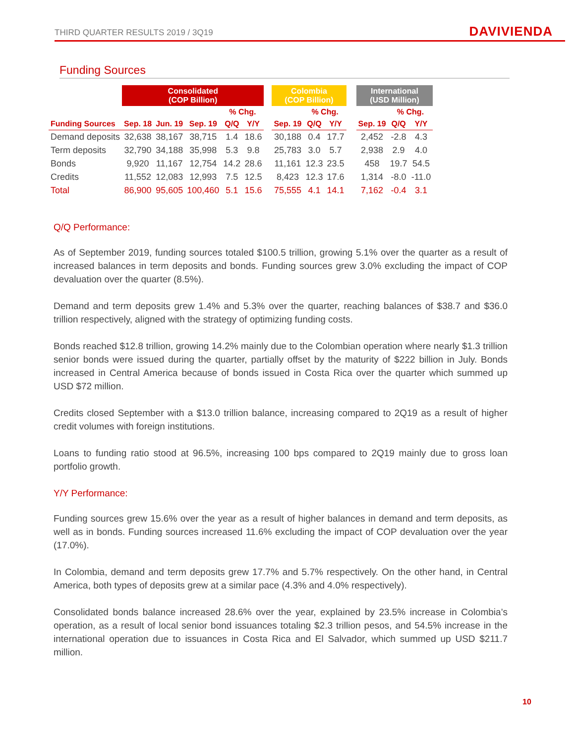THIRD QUARTER RESULTS 2019 / 3Q19
DAVIVIENDA
Funding Sources
| | Consolidated (COP Billion) | | | | | | Colombia (COP Billion) | | | | International (USD Million) | | |
| --- | --- | --- | --- | --- | --- | --- | --- | --- | --- | --- | --- | --- | --- |
| | | | | % Chg. | | | | % Chg. | | | | % Chg. | |
| Funding Sources | Sep. 18 | Jun. 19 | Sep. 19 | Q/Q | Y/Y | | Sep. 19 | Q/Q | Y/Y | | Sep. 19 | Q/Q | Y/Y |
| Demand deposits | 32,638 | 38,167 | 38,715 | 1.4 | 18.6 | | 30,188 | 0.4 | 17.7 | | 2,452 | -2.8 | 4.3 |
| Term deposits | 32,790 | 34,188 | 35,998 | 5.3 | 9.8 | | 25,783 | 3.0 | 5.7 | | 2,938 | 2.9 | 4.0 |
| Bonds | 9,920 | 11,167 | 12,754 | 14.2 | 28.6 | | 11,161 | 12.3 | 23.5 | | 458 | 19.7 | 54.5 |
| Credits | 11,552 | 12,083 | 12,993 | 7.5 | 12.5 | | 8,423 | 12.3 | 17.6 | | 1,314 | -8.0 | -11.0 |
| Total | 86,900 | 95,605 | 100,460 | 5.1 | 15.6 | | 75,555 | 4.1 | 14.1 | | 7,162 | -0.4 | 3.1 |
Q/Q Performance:
As of September 2019, funding sources totaled $100.5 trillion, growing 5.1% over the quarter as a result of increased balances in term deposits and bonds. Funding sources grew 3.0% excluding the impact of COP devaluation over the quarter (8.5%).
Demand and term deposits grew 1.4% and 5.3% over the quarter, reaching balances of $38.7 and $36.0 trillion respectively, aligned with the strategy of optimizing funding costs.
Bonds reached $12.8 trillion, growing 14.2% mainly due to the Colombian operation where nearly $1.3 trillion senior bonds were issued during the quarter, partially offset by the maturity of $222 billion in July. Bonds increased in Central America because of bonds issued in Costa Rica over the quarter which summed up USD $72 million.
Credits closed September with a $13.0 trillion balance, increasing compared to 2Q19 as a result of higher credit volumes with foreign institutions.
Loans to funding ratio stood at 96.5%, increasing 100 bps compared to 2Q19 mainly due to gross loan portfolio growth.
Y/Y Performance:
Funding sources grew 15.6% over the year as a result of higher balances in demand and term deposits, as well as in bonds. Funding sources increased 11.6% excluding the impact of COP devaluation over the year (17.0%).
In Colombia, demand and term deposits grew 17.7% and 5.7% respectively. On the other hand, in Central America, both types of deposits grew at a similar pace (4.3% and 4.0% respectively).
Consolidated bonds balance increased 28.6% over the year, explained by 23.5% increase in Colombia’s operation, as a result of local senior bond issuances totaling $2.3 trillion pesos, and 54.5% increase in the international operation due to issuances in Costa Rica and El Salvador, which summed up USD $211.7 million.
10